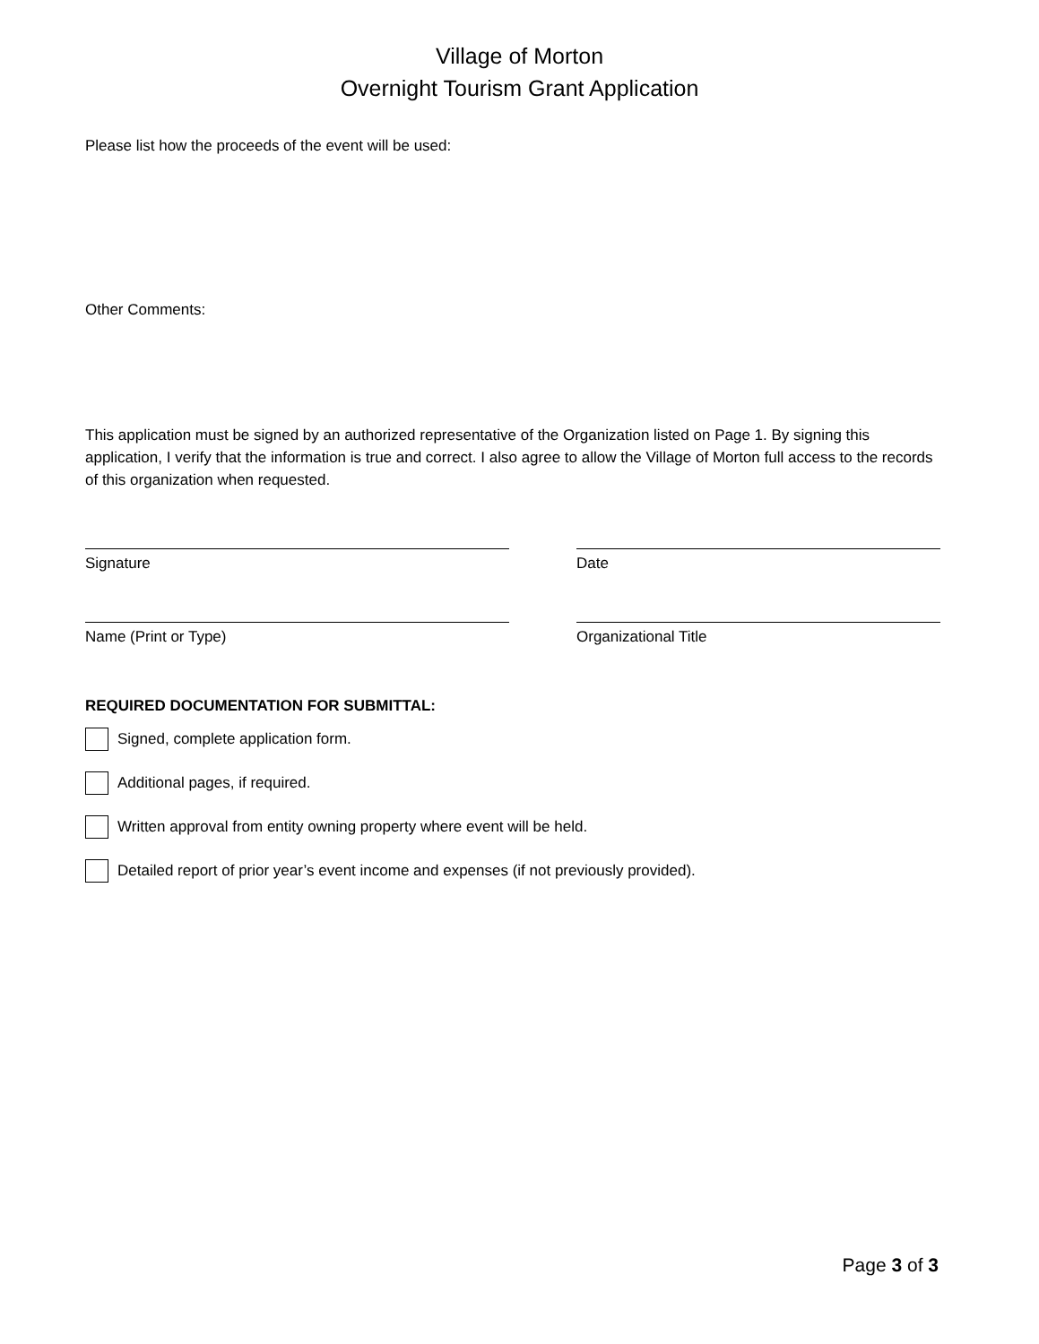Village of Morton
Overnight Tourism Grant Application
Please list how the proceeds of the event will be used:
Other Comments:
This application must be signed by an authorized representative of the Organization listed on Page 1. By signing this application, I verify that the information is true and correct. I also agree to allow the Village of Morton full access to the records of this organization when requested.
Signature Date
Name (Print or Type) Organizational Title
REQUIRED DOCUMENTATION FOR SUBMITTAL:
Signed, complete application form.
Additional pages, if required.
Written approval from entity owning property where event will be held.
Detailed report of prior year’s event income and expenses (if not previously provided).
Page 3 of 3